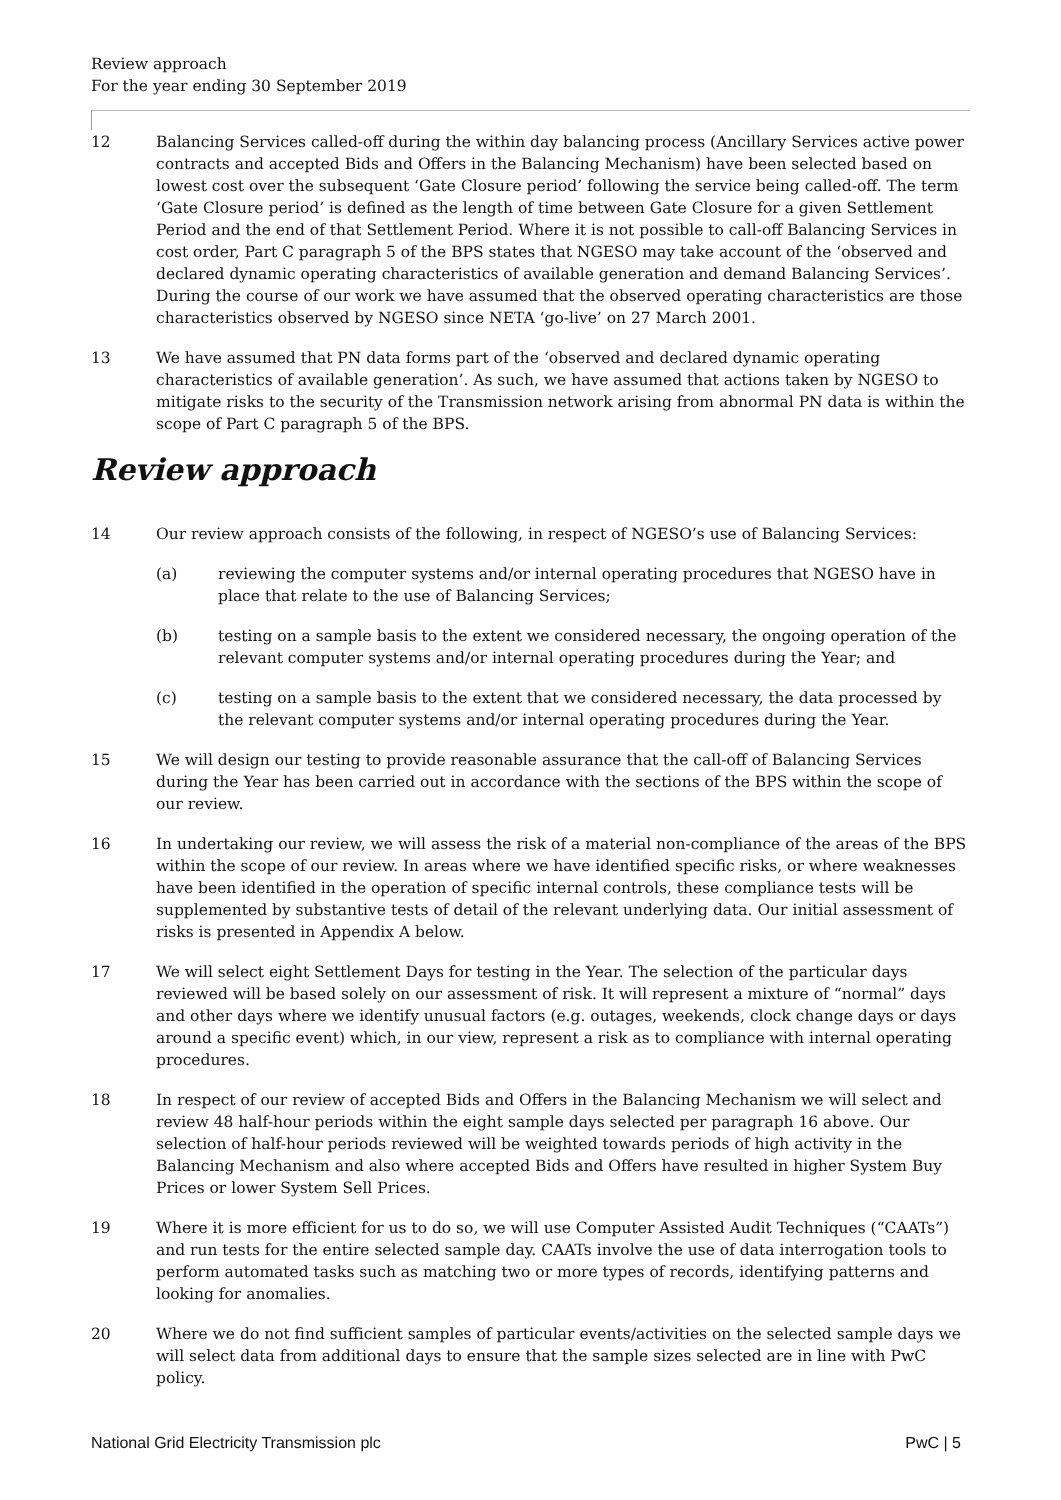Review approach
For the year ending 30 September 2019
12 Balancing Services called-off during the within day balancing process (Ancillary Services active power contracts and accepted Bids and Offers in the Balancing Mechanism) have been selected based on lowest cost over the subsequent ‘Gate Closure period’ following the service being called-off. The term ‘Gate Closure period’ is defined as the length of time between Gate Closure for a given Settlement Period and the end of that Settlement Period. Where it is not possible to call-off Balancing Services in cost order, Part C paragraph 5 of the BPS states that NGESO may take account of the ‘observed and declared dynamic operating characteristics of available generation and demand Balancing Services’. During the course of our work we have assumed that the observed operating characteristics are those characteristics observed by NGESO since NETA ‘go-live’ on 27 March 2001.
13 We have assumed that PN data forms part of the ‘observed and declared dynamic operating characteristics of available generation’. As such, we have assumed that actions taken by NGESO to mitigate risks to the security of the Transmission network arising from abnormal PN data is within the scope of Part C paragraph 5 of the BPS.
Review approach
14 Our review approach consists of the following, in respect of NGESO’s use of Balancing Services:
(a) reviewing the computer systems and/or internal operating procedures that NGESO have in place that relate to the use of Balancing Services;
(b) testing on a sample basis to the extent we considered necessary, the ongoing operation of the relevant computer systems and/or internal operating procedures during the Year; and
(c) testing on a sample basis to the extent that we considered necessary, the data processed by the relevant computer systems and/or internal operating procedures during the Year.
15 We will design our testing to provide reasonable assurance that the call-off of Balancing Services during the Year has been carried out in accordance with the sections of the BPS within the scope of our review.
16 In undertaking our review, we will assess the risk of a material non-compliance of the areas of the BPS within the scope of our review. In areas where we have identified specific risks, or where weaknesses have been identified in the operation of specific internal controls, these compliance tests will be supplemented by substantive tests of detail of the relevant underlying data. Our initial assessment of risks is presented in Appendix A below.
17 We will select eight Settlement Days for testing in the Year. The selection of the particular days reviewed will be based solely on our assessment of risk. It will represent a mixture of “normal” days and other days where we identify unusual factors (e.g. outages, weekends, clock change days or days around a specific event) which, in our view, represent a risk as to compliance with internal operating procedures.
18 In respect of our review of accepted Bids and Offers in the Balancing Mechanism we will select and review 48 half-hour periods within the eight sample days selected per paragraph 16 above. Our selection of half-hour periods reviewed will be weighted towards periods of high activity in the Balancing Mechanism and also where accepted Bids and Offers have resulted in higher System Buy Prices or lower System Sell Prices.
19 Where it is more efficient for us to do so, we will use Computer Assisted Audit Techniques (“CAATs”) and run tests for the entire selected sample day. CAATs involve the use of data interrogation tools to perform automated tasks such as matching two or more types of records, identifying patterns and looking for anomalies.
20 Where we do not find sufficient samples of particular events/activities on the selected sample days we will select data from additional days to ensure that the sample sizes selected are in line with PwC policy.
National Grid Electricity Transmission plc PwC | 5